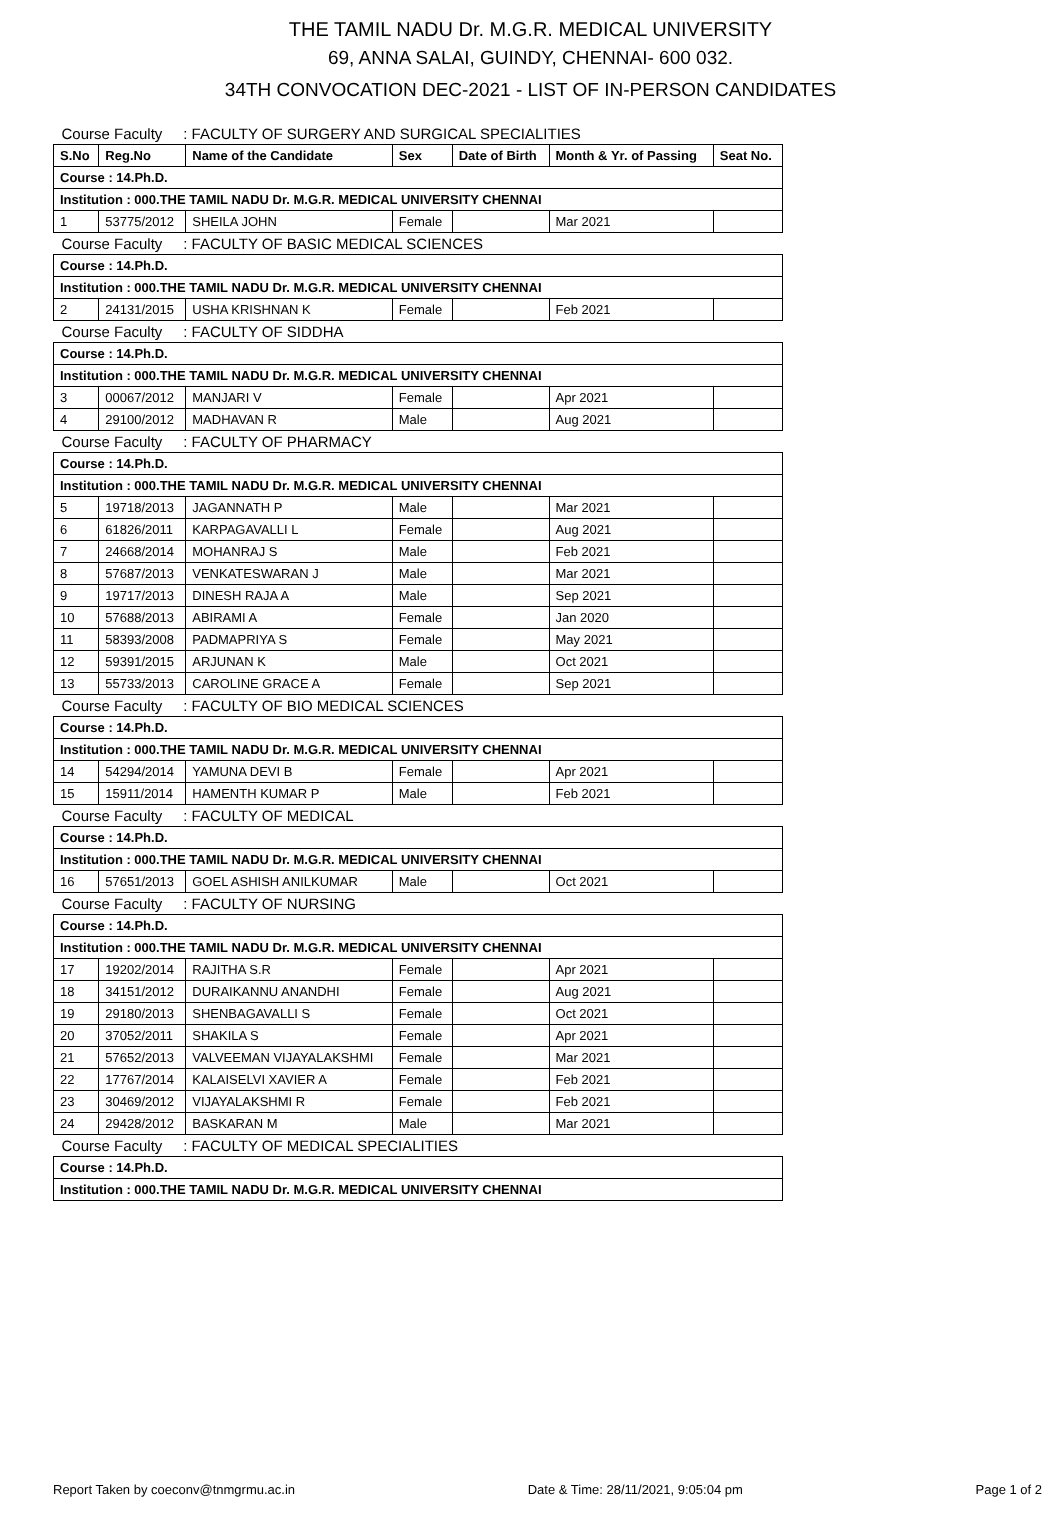THE TAMIL NADU Dr. M.G.R. MEDICAL UNIVERSITY
69, ANNA SALAI, GUINDY, CHENNAI- 600 032.
34TH CONVOCATION DEC-2021 - LIST OF IN-PERSON CANDIDATES
| Course Faculty : FACULTY OF SURGERY AND SURGICAL SPECIALITIES | | | | | | |
| S.No | Reg.No | Name of the Candidate | Sex | Date of Birth | Month & Yr. of Passing | Seat No. |
| Course : 14.Ph.D. | | | | | | |
| Institution : 000.THE TAMIL NADU Dr. M.G.R. MEDICAL UNIVERSITY CHENNAI | | | | | | |
| 1 | 53775/2012 | SHEILA JOHN | Female | | Mar 2021 | |
| Course Faculty : FACULTY OF BASIC MEDICAL SCIENCES | | | | | | |
| Course : 14.Ph.D. | | | | | | |
| Institution : 000.THE TAMIL NADU Dr. M.G.R. MEDICAL UNIVERSITY CHENNAI | | | | | | |
| 2 | 24131/2015 | USHA KRISHNAN K | Female | | Feb 2021 | |
| Course Faculty : FACULTY OF SIDDHA | | | | | | |
| Course : 14.Ph.D. | | | | | | |
| Institution : 000.THE TAMIL NADU Dr. M.G.R. MEDICAL UNIVERSITY CHENNAI | | | | | | |
| 3 | 00067/2012 | MANJARI V | Female | | Apr 2021 | |
| 4 | 29100/2012 | MADHAVAN R | Male | | Aug 2021 | |
| Course Faculty : FACULTY OF PHARMACY | | | | | | |
| Course : 14.Ph.D. | | | | | | |
| Institution : 000.THE TAMIL NADU Dr. M.G.R. MEDICAL UNIVERSITY CHENNAI | | | | | | |
| 5 | 19718/2013 | JAGANNATH P | Male | | Mar 2021 | |
| 6 | 61826/2011 | KARPAGAVALLI L | Female | | Aug 2021 | |
| 7 | 24668/2014 | MOHANRAJ S | Male | | Feb 2021 | |
| 8 | 57687/2013 | VENKATESWARAN J | Male | | Mar 2021 | |
| 9 | 19717/2013 | DINESH RAJA A | Male | | Sep 2021 | |
| 10 | 57688/2013 | ABIRAMI A | Female | | Jan 2020 | |
| 11 | 58393/2008 | PADMAPRIYA S | Female | | May 2021 | |
| 12 | 59391/2015 | ARJUNAN K | Male | | Oct 2021 | |
| 13 | 55733/2013 | CAROLINE GRACE A | Female | | Sep 2021 | |
| Course Faculty : FACULTY OF BIO MEDICAL SCIENCES | | | | | | |
| Course : 14.Ph.D. | | | | | | |
| Institution : 000.THE TAMIL NADU Dr. M.G.R. MEDICAL UNIVERSITY CHENNAI | | | | | | |
| 14 | 54294/2014 | YAMUNA DEVI B | Female | | Apr 2021 | |
| 15 | 15911/2014 | HAMENTH KUMAR P | Male | | Feb 2021 | |
| Course Faculty : FACULTY OF MEDICAL | | | | | | |
| Course : 14.Ph.D. | | | | | | |
| Institution : 000.THE TAMIL NADU Dr. M.G.R. MEDICAL UNIVERSITY CHENNAI | | | | | | |
| 16 | 57651/2013 | GOEL ASHISH ANILKUMAR | Male | | Oct 2021 | |
| Course Faculty : FACULTY OF NURSING | | | | | | |
| Course : 14.Ph.D. | | | | | | |
| Institution : 000.THE TAMIL NADU Dr. M.G.R. MEDICAL UNIVERSITY CHENNAI | | | | | | |
| 17 | 19202/2014 | RAJITHA S.R | Female | | Apr 2021 | |
| 18 | 34151/2012 | DURAIKANNU ANANDHI | Female | | Aug 2021 | |
| 19 | 29180/2013 | SHENBAGAVALLI S | Female | | Oct 2021 | |
| 20 | 37052/2011 | SHAKILA S | Female | | Apr 2021 | |
| 21 | 57652/2013 | VALVEEMAN VIJAYALAKSHMI | Female | | Mar 2021 | |
| 22 | 17767/2014 | KALAISELVI XAVIER A | Female | | Feb 2021 | |
| 23 | 30469/2012 | VIJAYALAKSHMI R | Female | | Feb 2021 | |
| 24 | 29428/2012 | BASKARAN M | Male | | Mar 2021 | |
| Course Faculty : FACULTY OF MEDICAL SPECIALITIES | | | | | | |
| Course : 14.Ph.D. | | | | | | |
| Institution : 000.THE TAMIL NADU Dr. M.G.R. MEDICAL UNIVERSITY CHENNAI | | | | | | |
Report Taken by coeconv@tnmgrmu.ac.in Date & Time: 28/11/2021, 9:05:04 pm Page 1 of 2